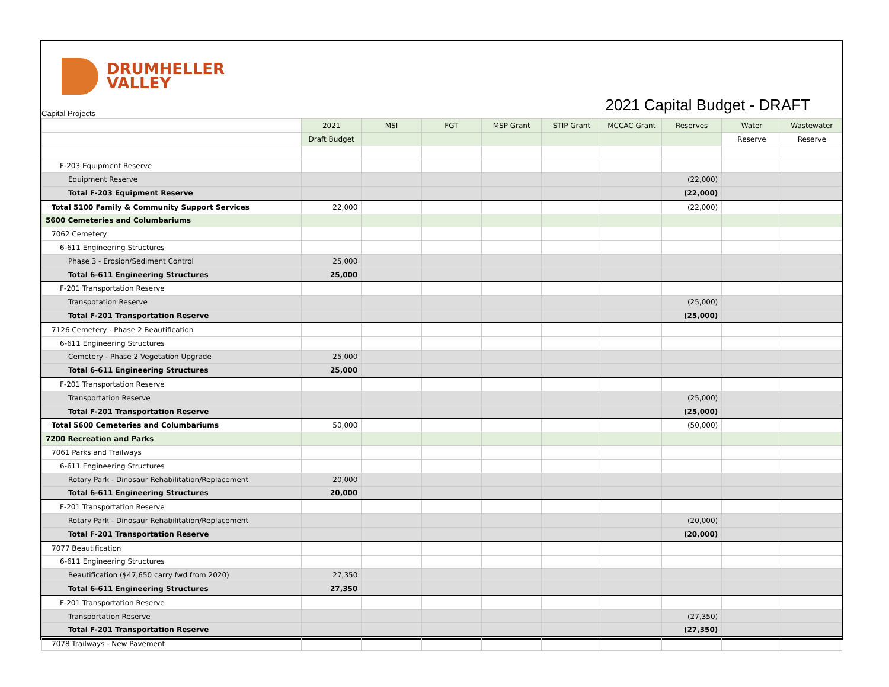DRUMHELLER
VALLEY
2021 Capital Budget - DRAFT
Capital Projects
| | 2021 | MSI | FGT | MSP Grant | STIP Grant | MCCAC Grant | Reserves | Water | Wastewater |
| | Draft Budget | | | | | | | Reserve | Reserve |
| F-203 Equipment Reserve | | | | | | | | | |
| Equipment Reserve | | | | | | | (22,000) | | |
| Total F-203 Equipment Reserve | | | | | | | (22,000) | | |
| Total 5100 Family & Community Support Services | 22,000 | | | | | | (22,000) | | |
| 5600 Cemeteries and Columbariums | | | | | | | | | |
| 7062 Cemetery | | | | | | | | | |
| 6-611 Engineering Structures | | | | | | | | | |
| Phase 3 - Erosion/Sediment Control | 25,000 | | | | | | | | |
| Total 6-611 Engineering Structures | 25,000 | | | | | | | | |
| F-201 Transportation Reserve | | | | | | | | | |
| Transpotation Reserve | | | | | | | (25,000) | | |
| Total F-201 Transportation Reserve | | | | | | | (25,000) | | |
| 7126 Cemetery - Phase 2 Beautification | | | | | | | | | |
| 6-611 Engineering Structures | | | | | | | | | |
| Cemetery - Phase 2 Vegetation Upgrade | 25,000 | | | | | | | | |
| Total 6-611 Engineering Structures | 25,000 | | | | | | | | |
| F-201 Transportation Reserve | | | | | | | | | |
| Transportation Reserve | | | | | | | (25,000) | | |
| Total F-201 Transportation Reserve | | | | | | | (25,000) | | |
| Total 5600 Cemeteries and Columbariums | 50,000 | | | | | | (50,000) | | |
| 7200 Recreation and Parks | | | | | | | | | |
| 7061 Parks and Trailways | | | | | | | | | |
| 6-611 Engineering Structures | | | | | | | | | |
| Rotary Park - Dinosaur Rehabilitation/Replacement | 20,000 | | | | | | | | |
| Total 6-611 Engineering Structures | 20,000 | | | | | | | | |
| F-201 Transportation Reserve | | | | | | | | | |
| Rotary Park - Dinosaur Rehabilitation/Replacement | | | | | | | (20,000) | | |
| Total F-201 Transportation Reserve | | | | | | | (20,000) | | |
| 7077 Beautification | | | | | | | | | |
| 6-611 Engineering Structures | | | | | | | | | |
| Beautification ($47,650 carry fwd from 2020) | 27,350 | | | | | | | | |
| Total 6-611 Engineering Structures | 27,350 | | | | | | | | |
| F-201 Transportation Reserve | | | | | | | | | |
| Transportation Reserve | | | | | | | (27,350) | | |
| Total F-201 Transportation Reserve | | | | | | | (27,350) | | |
| 7078 Trailways - New Pavement | | | | | | | | | |